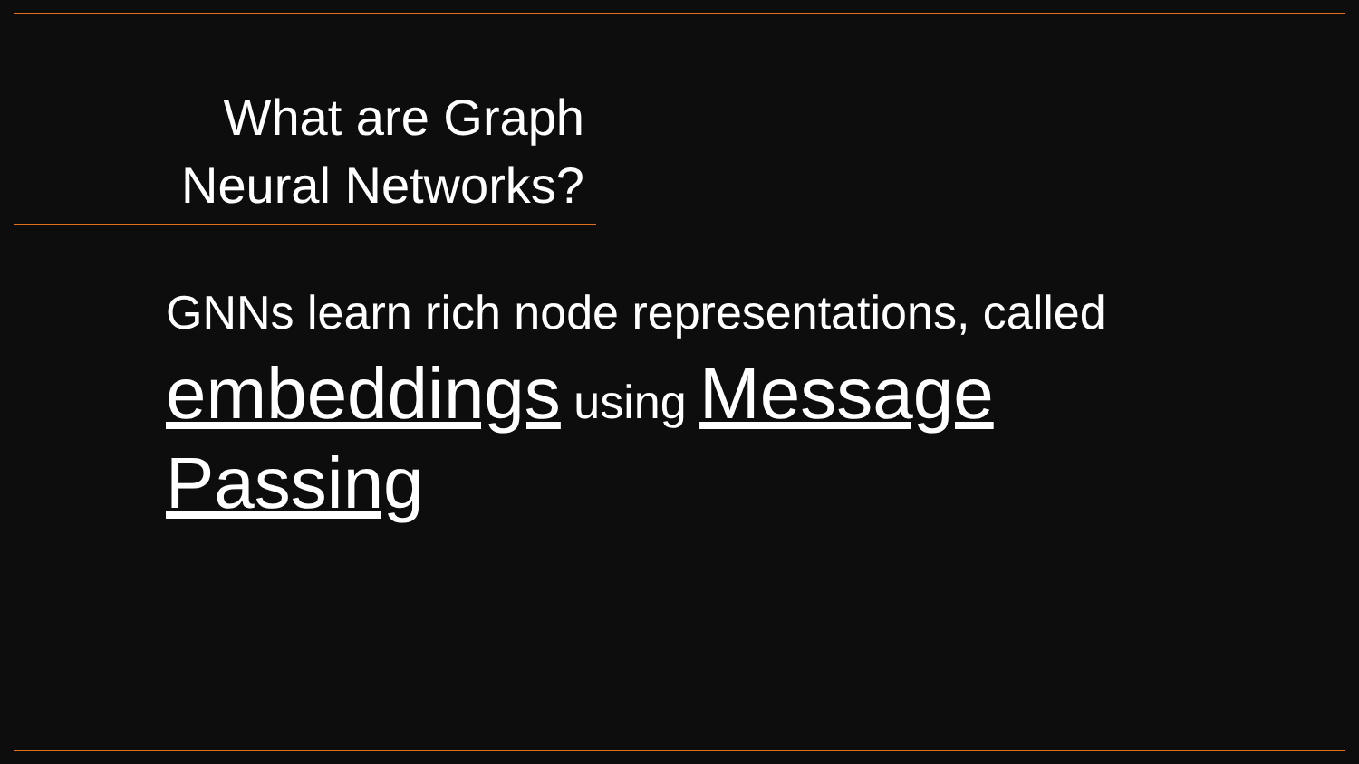What are Graph Neural Networks?
GNNs learn rich node representations, called embeddings using Message Passing